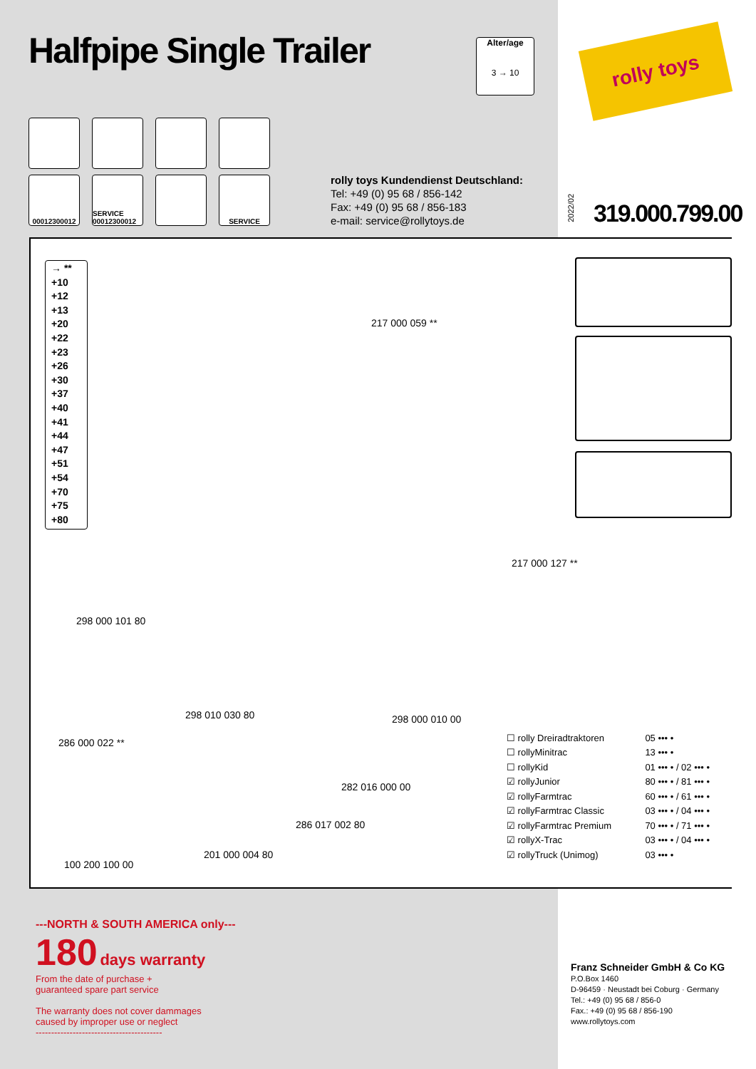Halfpipe Single Trailer
Alter/age
3 → 10
rolly toys
00012300012
SERVICE 00012300012
SERVICE
rolly toys Kundendienst Deutschland:
Tel: +49 (0) 95 68 / 856-142
Fax: +49 (0) 95 68 / 856-183
e-mail: service@rollytoys.de
2022/02
319.000.799.00
→ **
+10
+12
+13
+20
+22
+23
+26
+30
+37
+40
+41
+44
+47
+51
+54
+70
+75
+80
217 000 059 **
217 000 127 **
298 000 101 80
298 010 030 80 298 000 010 00
286 000 022 **
282 016 000 00
286 017 002 80
201 000 004 80
100 200 100 00
| ☐ rolly Dreiradtraktoren | 05 ••• • |
| ☐ rollyMinitrac | 13 ••• • |
| ☐ rollyKid | 01 ••• • / 02 ••• • |
| ☑ rollyJunior | 80 ••• • / 81 ••• • |
| ☑ rollyFarmtrac | 60 ••• • / 61 ••• • |
| ☑ rollyFarmtrac Classic | 03 ••• • / 04 ••• • |
| ☑ rollyFarmtrac Premium | 70 ••• • / 71 ••• • |
| ☑ rollyX-Trac | 03 ••• • / 04 ••• • |
| ☑ rollyTruck (Unimog) | 03 ••• • |
---NORTH & SOUTH AMERICA only---
180 days warranty
From the date of purchase +
guaranteed spare part service
The warranty does not cover dammages
caused by improper use or neglect
-----------------------------------------
Franz Schneider GmbH & Co KG
P.O.Box 1460
D-96459 · Neustadt bei Coburg · Germany
Tel.: +49 (0) 95 68 / 856-0
Fax.: +49 (0) 95 68 / 856-190
www.rollytoys.com